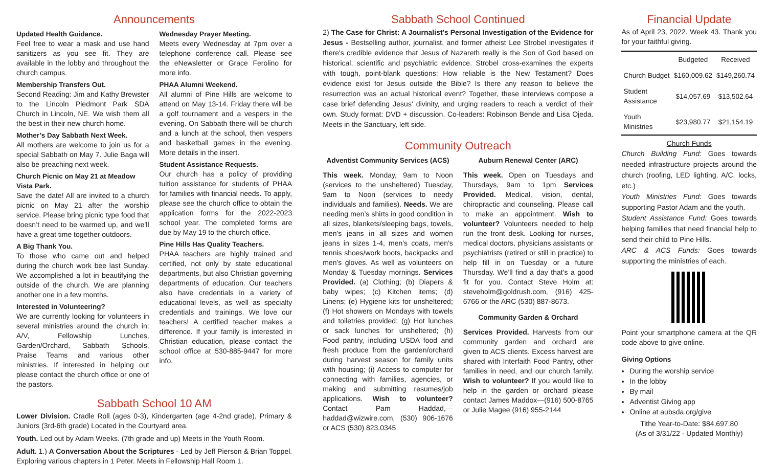Announcements
Updated Health Guidance.
Feel free to wear a mask and use hand sanitizers as you see fit. They are available in the lobby and throughout the church campus.
Membership Transfers Out.
Second Reading: Jim and Kathy Brewster to the Lincoln Piedmont Park SDA Church in Lincoln, NE. We wish them all the best in their new church home.
Mother’s Day Sabbath Next Week.
All mothers are welcome to join us for a special Sabbath on May 7. Julie Baga will also be preaching next week.
Church Picnic on May 21 at Meadow Vista Park.
Save the date! All are invited to a church picnic on May 21 after the worship service. Please bring picnic type food that doesn’t need to be warmed up, and we’ll have a great time together outdoors.
A Big Thank You.
To those who came out and helped during the church work bee last Sunday. We accomplished a lot in beautifying the outside of the church. We are planning another one in a few months.
Interested in Volunteering?
We are currently looking for volunteers in several ministries around the church in: A/V, Fellowship Lunches, Garden/Orchard, Sabbath Schools, Praise Teams and various other ministries. If interested in helping out please contact the church office or one of the pastors.
Wednesday Prayer Meeting.
Meets every Wednesday at 7pm over a telephone conference call. Please see the eNewsletter or Grace Ferolino for more info.
PHAA Alumni Weekend.
All alumni of Pine Hills are welcome to attend on May 13-14. Friday there will be a golf tournament and a vespers in the evening. On Sabbath there will be church and a lunch at the school, then vespers and basketball games in the evening. More details in the insert.
Student Assistance Requests.
Our church has a policy of providing tuition assistance for students of PHAA for families with financial needs. To apply, please see the church office to obtain the application forms for the 2022-2023 school year. The completed forms are due by May 19 to the church office.
Pine Hills Has Quality Teachers.
PHAA teachers are highly trained and certified, not only by state educational departments, but also Christian governing departments of education. Our teachers also have credentials in a variety of educational levels, as well as specialty credentials and trainings. We love our teachers! A certified teacher makes a difference. If your family is interested in Christian education, please contact the school office at 530-885-9447 for more info.
Sabbath School 10 AM
Lower Division. Cradle Roll (ages 0-3), Kindergarten (age 4-2nd grade), Primary & Juniors (3rd-6th grade) Located in the Courtyard area.
Youth. Led out by Adam Weeks. (7th grade and up) Meets in the Youth Room.
Adult. 1.) A Conversation About the Scriptures - Led by Jeff Pierson & Brian Toppel. Exploring various chapters in 1 Peter. Meets in Fellowship Hall Room 1.
Sabbath School Continued
2) The Case for Christ: A Journalist's Personal Investigation of the Evidence for Jesus - Bestselling author, journalist, and former atheist Lee Strobel investigates if there's credible evidence that Jesus of Nazareth really is the Son of God based on historical, scientific and psychiatric evidence. Strobel cross-examines the experts with tough, point-blank questions: How reliable is the New Testament? Does evidence exist for Jesus outside the Bible? Is there any reason to believe the resurrection was an actual historical event? Together, these interviews compose a case brief defending Jesus' divinity, and urging readers to reach a verdict of their own. Study format: DVD + discussion. Co-leaders: Robinson Bende and Lisa Ojeda. Meets in the Sanctuary, left side.
Community Outreach
Adventist Community Services (ACS)
This week. Monday, 9am to Noon (services to the unsheltered) Tuesday, 9am to Noon (services to needy individuals and families). Needs. We are needing men’s shirts in good condition in all sizes, blankets/sleeping bags, towels, men’s jeans in all sizes and women jeans in sizes 1-4, men’s coats, men’s tennis shoes/work boots, backpacks and men’s gloves. As well as volunteers on Monday & Tuesday mornings. Services Provided. (a) Clothing; (b) Diapers & baby wipes; (c) Kitchen items; (d) Linens; (e) Hygiene kits for unsheltered; (f) Hot showers on Mondays with towels and toiletries provided; (g) Hot lunches or sack lunches for unsheltered; (h) Food pantry, including USDA food and fresh produce from the garden/orchard during harvest season for family units with housing; (i) Access to computer for connecting with families, agencies, or making and submitting resumes/job applications. Wish to volunteer? Contact Pam Haddad,—haddad@wizwire.com, (530) 906-1676 or ACS (530) 823.0345
Auburn Renewal Center (ARC)
This week. Open on Tuesdays and Thursdays, 9am to 1pm Services Provided. Medical, vision, dental, chiropractic and counseling. Please call to make an appointment. Wish to volunteer? Volunteers needed to help run the front desk. Looking for nurses, medical doctors, physicians assistants or psychiatrists (retired or still in practice) to help fill in on Tuesday or a future Thursday. We’ll find a day that’s a good fit for you. Contact Steve Holm at: steveholm@goldrush.com, (916) 425-6766 or the ARC (530) 887-8673.
Community Garden & Orchard
Services Provided. Harvests from our community garden and orchard are given to ACS clients. Excess harvest are shared with Interfaith Food Pantry, other families in need, and our church family. Wish to volunteer? If you would like to help in the garden or orchard please contact James Maddox—(916) 500-8765 or Julie Magee (916) 955-2144
Financial Update
As of April 23, 2022. Week 43. Thank you for your faithful giving.
| | Budgeted | Received |
| --- | --- | --- |
| Church Budget | $160,009.62 | $149,260.74 |
| Student Assistance | $14,057.69 | $13,502.64 |
| Youth Ministries | $23,980.77 | $21,154.19 |
Church Funds
Church Building Fund: Goes towards needed infrastructure projects around the church (roofing, LED lighting, A/C, locks, etc.)
Youth Ministries Fund: Goes towards supporting Pastor Adam and the youth.
Student Assistance Fund: Goes towards helping families that need financial help to send their child to Pine Hills.
ARC & ACS Funds: Goes towards supporting the ministries of each.
Point your smartphone camera at the QR code above to give online.
Giving Options
During the worship service
In the lobby
By mail
Adventist Giving app
Online at aubsda.org/give
Tithe Year-to-Date: $84,697.80
(As of 3/31/22 - Updated Monthly)